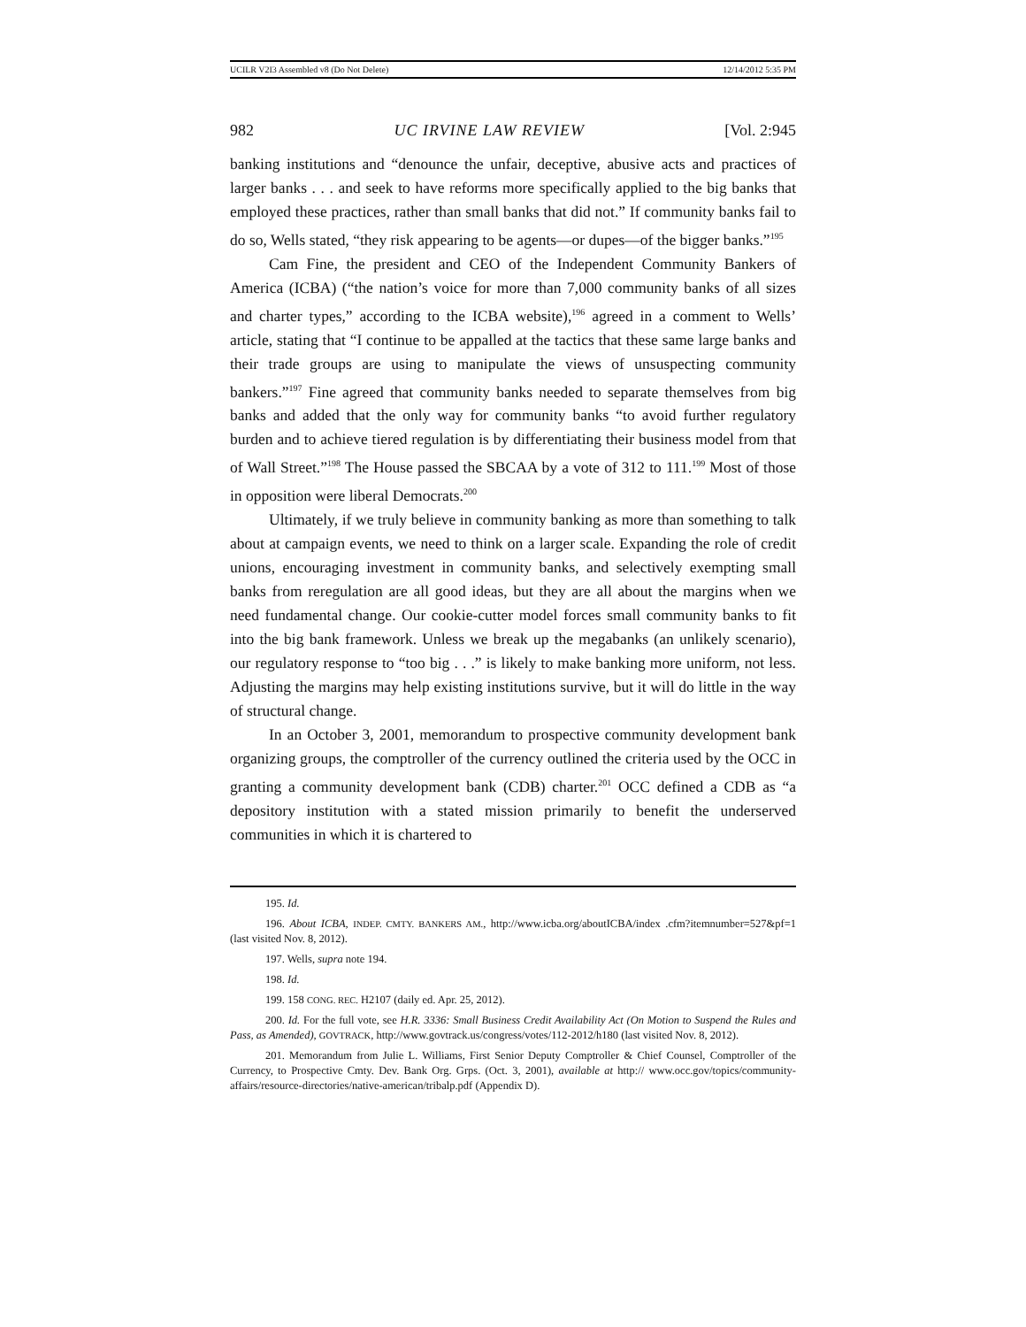UCILR V2I3 Assembled v8 (Do Not Delete) 12/14/2012 5:35 PM
982 UC IRVINE LAW REVIEW [Vol. 2:945
banking institutions and “denounce the unfair, deceptive, abusive acts and practices of larger banks . . . and seek to have reforms more specifically applied to the big banks that employed these practices, rather than small banks that did not.” If community banks fail to do so, Wells stated, “they risk appearing to be agents—or dupes—of the bigger banks.”<sup>195</sup>
Cam Fine, the president and CEO of the Independent Community Bankers of America (ICBA) (“the nation’s voice for more than 7,000 community banks of all sizes and charter types,” according to the ICBA website),<sup>196</sup> agreed in a comment to Wells’ article, stating that “I continue to be appalled at the tactics that these same large banks and their trade groups are using to manipulate the views of unsuspecting community bankers.”<sup>197</sup> Fine agreed that community banks needed to separate themselves from big banks and added that the only way for community banks “to avoid further regulatory burden and to achieve tiered regulation is by differentiating their business model from that of Wall Street.”<sup>198</sup> The House passed the SBCAA by a vote of 312 to 111.<sup>199</sup> Most of those in opposition were liberal Democrats.<sup>200</sup>
Ultimately, if we truly believe in community banking as more than something to talk about at campaign events, we need to think on a larger scale. Expanding the role of credit unions, encouraging investment in community banks, and selectively exempting small banks from reregulation are all good ideas, but they are all about the margins when we need fundamental change. Our cookie-cutter model forces small community banks to fit into the big bank framework. Unless we break up the megabanks (an unlikely scenario), our regulatory response to “too big . . .” is likely to make banking more uniform, not less. Adjusting the margins may help existing institutions survive, but it will do little in the way of structural change.
In an October 3, 2001, memorandum to prospective community development bank organizing groups, the comptroller of the currency outlined the criteria used by the OCC in granting a community development bank (CDB) charter.<sup>201</sup> OCC defined a CDB as “a depository institution with a stated mission primarily to benefit the underserved communities in which it is chartered to
195. Id.
196. About ICBA, INDEP. CMTY. BANKERS AM., http://www.icba.org/aboutICBA/index .cfm?itemnumber=527&pf=1 (last visited Nov. 8, 2012).
197. Wells, supra note 194.
198. Id.
199. 158 CONG. REC. H2107 (daily ed. Apr. 25, 2012).
200. Id. For the full vote, see H.R. 3336: Small Business Credit Availability Act (On Motion to Suspend the Rules and Pass, as Amended), GOVTRACK, http://www.govtrack.us/congress/votes/112-2012/h180 (last visited Nov. 8, 2012).
201. Memorandum from Julie L. Williams, First Senior Deputy Comptroller & Chief Counsel, Comptroller of the Currency, to Prospective Cmty. Dev. Bank Org. Grps. (Oct. 3, 2001), available at http:// www.occ.gov/topics/community-affairs/resource-directories/native-american/tribalp.pdf (Appendix D).